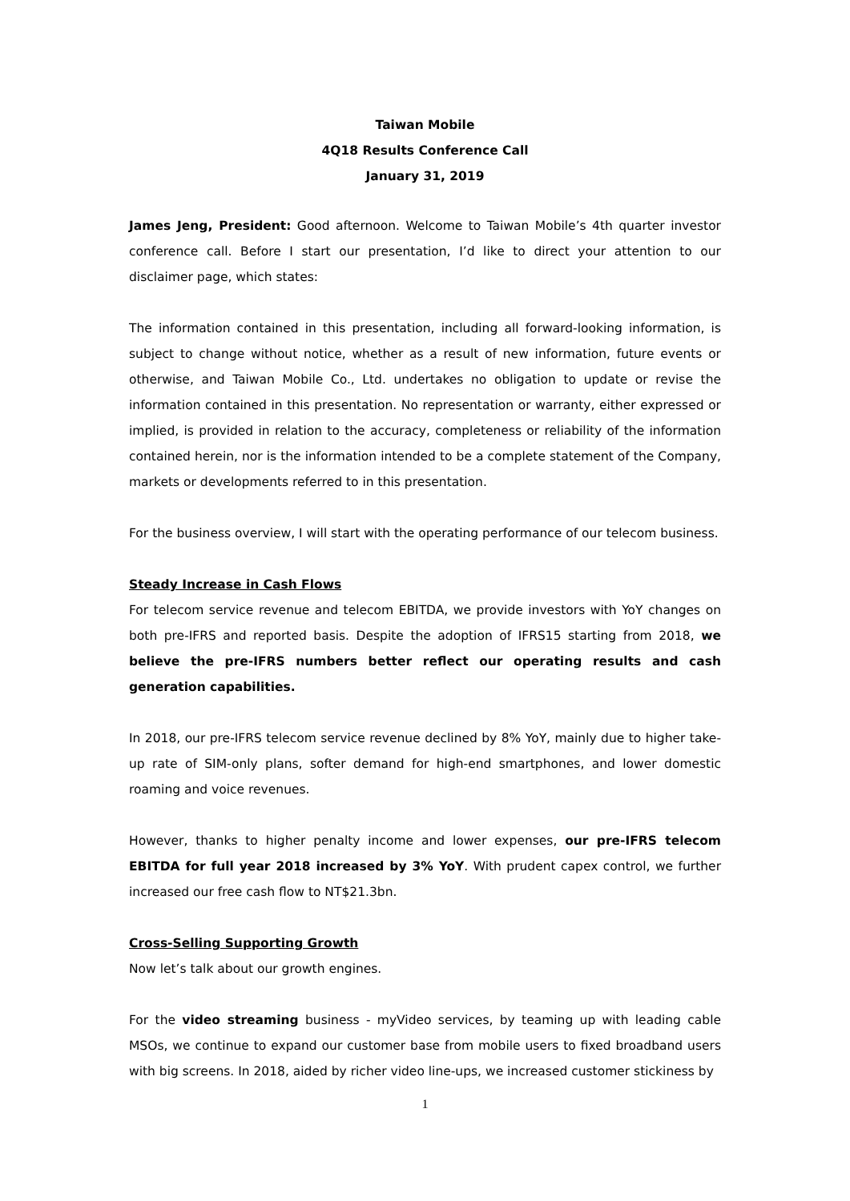Taiwan Mobile
4Q18 Results Conference Call
January 31, 2019
James Jeng, President: Good afternoon. Welcome to Taiwan Mobile’s 4th quarter investor conference call. Before I start our presentation, I’d like to direct your attention to our disclaimer page, which states:
The information contained in this presentation, including all forward-looking information, is subject to change without notice, whether as a result of new information, future events or otherwise, and Taiwan Mobile Co., Ltd. undertakes no obligation to update or revise the information contained in this presentation. No representation or warranty, either expressed or implied, is provided in relation to the accuracy, completeness or reliability of the information contained herein, nor is the information intended to be a complete statement of the Company, markets or developments referred to in this presentation.
For the business overview, I will start with the operating performance of our telecom business.
Steady Increase in Cash Flows
For telecom service revenue and telecom EBITDA, we provide investors with YoY changes on both pre-IFRS and reported basis. Despite the adoption of IFRS15 starting from 2018, we believe the pre-IFRS numbers better reflect our operating results and cash generation capabilities.
In 2018, our pre-IFRS telecom service revenue declined by 8% YoY, mainly due to higher take-up rate of SIM-only plans, softer demand for high-end smartphones, and lower domestic roaming and voice revenues.
However, thanks to higher penalty income and lower expenses, our pre-IFRS telecom EBITDA for full year 2018 increased by 3% YoY. With prudent capex control, we further increased our free cash flow to NT$21.3bn.
Cross-Selling Supporting Growth
Now let’s talk about our growth engines.
For the video streaming business - myVideo services, by teaming up with leading cable MSOs, we continue to expand our customer base from mobile users to fixed broadband users with big screens. In 2018, aided by richer video line-ups, we increased customer stickiness by
1